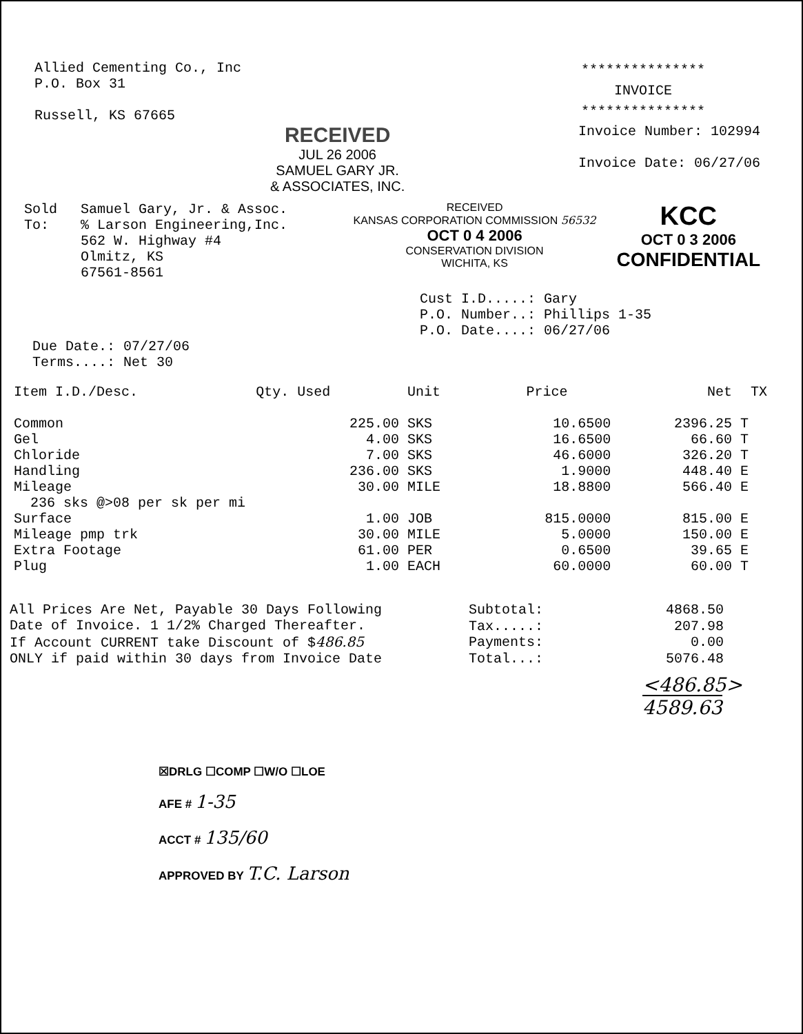Allied Cementing Co., Inc
P.O. Box 31
Russell, KS 67665
***************
INVOICE
***************
RECEIVED
JUL 26 2006
SAMUEL GARY JR.
& ASSOCIATES, INC.
Invoice Number: 102994
Invoice Date: 06/27/06
Sold
To:
Samuel Gary, Jr. & Assoc.
% Larson Engineering,Inc.
562 W. Highway #4
Olmitz, KS
67561-8561
RECEIVED
KANSAS CORPORATION COMMISSION 56532
OCT 0 4 2006
CONSERVATION DIVISION
WICHITA, KS
KCC
OCT 0 3 2006
CONFIDENTIAL
Cust I.D.....: Gary
P.O. Number..: Phillips 1-35
P.O. Date....: 06/27/06
Due Date.: 07/27/06
Terms....: Net 30
| Item I.D./Desc. | Qty. Used | Unit | Price | Net | TX |
| --- | --- | --- | --- | --- | --- |
| Common | 225.00 | SKS | 10.6500 | 2396.25 | T |
| Gel | 4.00 | SKS | 16.6500 | 66.60 | T |
| Chloride | 7.00 | SKS | 46.6000 | 326.20 | T |
| Handling | 236.00 | SKS | 1.9000 | 448.40 | E |
| Mileage | 30.00 | MILE | 18.8800 | 566.40 | E |
| 236 sks @>08 per sk per mi | | | | | |
| Surface | 1.00 | JOB | 815.0000 | 815.00 | E |
| Mileage pmp trk | 30.00 | MILE | 5.0000 | 150.00 | E |
| Extra Footage | 61.00 | PER | 0.6500 | 39.65 | E |
| Plug | 1.00 | EACH | 60.0000 | 60.00 | T |
All Prices Are Net, Payable 30 Days Following
Date of Invoice. 1 1/2% Charged Thereafter.
If Account CURRENT take Discount of $486.85
ONLY if paid within 30 days from Invoice Date
| Subtotal: | 4868.50 |
| Tax.....: | 207.98 |
| Payments: | 0.00 |
| Total...: | 5076.48 |
<486.85>
4589.63
☒DRLG ☐COMP ☐W/O ☐LOE
AFE # 1-35
ACCT # 135/60
APPROVED BY T.C. Larson